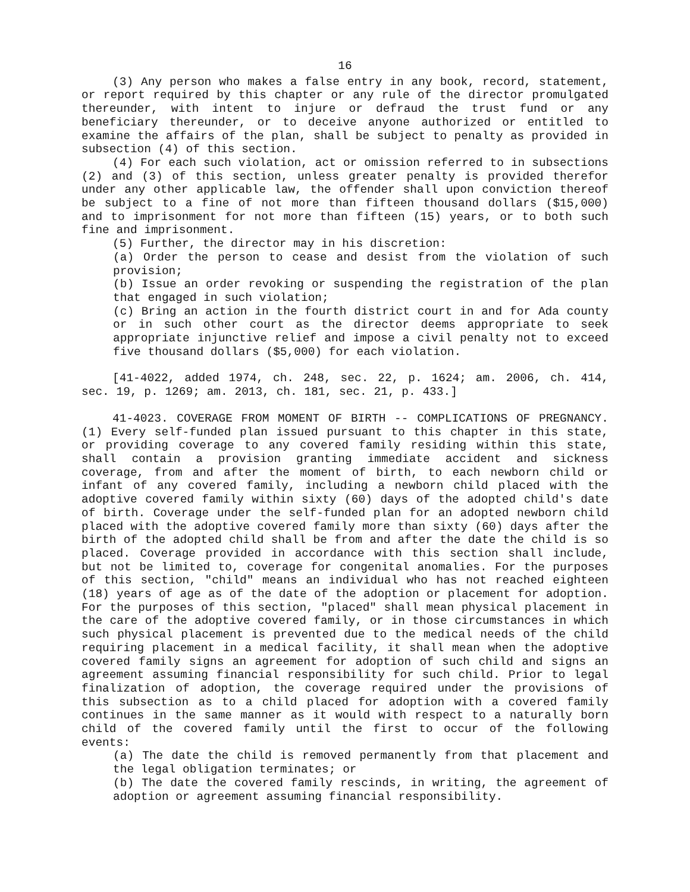16
(3) Any person who makes a false entry in any book, record, statement, or report required by this chapter or any rule of the director promulgated thereunder, with intent to injure or defraud the trust fund or any beneficiary thereunder, or to deceive anyone authorized or entitled to examine the affairs of the plan, shall be subject to penalty as provided in subsection (4) of this section.
(4) For each such violation, act or omission referred to in subsections (2) and (3) of this section, unless greater penalty is provided therefor under any other applicable law, the offender shall upon conviction thereof be subject to a fine of not more than fifteen thousand dollars ($15,000) and to imprisonment for not more than fifteen (15) years, or to both such fine and imprisonment.
(5) Further, the director may in his discretion:
(a) Order the person to cease and desist from the violation of such provision;
(b) Issue an order revoking or suspending the registration of the plan that engaged in such violation;
(c) Bring an action in the fourth district court in and for Ada county or in such other court as the director deems appropriate to seek appropriate injunctive relief and impose a civil penalty not to exceed five thousand dollars ($5,000) for each violation.
[41-4022, added 1974, ch. 248, sec. 22, p. 1624; am. 2006, ch. 414, sec. 19, p. 1269; am. 2013, ch. 181, sec. 21, p. 433.]
41-4023. COVERAGE FROM MOMENT OF BIRTH -- COMPLICATIONS OF PREGNANCY. (1) Every self-funded plan issued pursuant to this chapter in this state, or providing coverage to any covered family residing within this state, shall contain a provision granting immediate accident and sickness coverage, from and after the moment of birth, to each newborn child or infant of any covered family, including a newborn child placed with the adoptive covered family within sixty (60) days of the adopted child's date of birth. Coverage under the self-funded plan for an adopted newborn child placed with the adoptive covered family more than sixty (60) days after the birth of the adopted child shall be from and after the date the child is so placed. Coverage provided in accordance with this section shall include, but not be limited to, coverage for congenital anomalies. For the purposes of this section, "child" means an individual who has not reached eighteen (18) years of age as of the date of the adoption or placement for adoption. For the purposes of this section, "placed" shall mean physical placement in the care of the adoptive covered family, or in those circumstances in which such physical placement is prevented due to the medical needs of the child requiring placement in a medical facility, it shall mean when the adoptive covered family signs an agreement for adoption of such child and signs an agreement assuming financial responsibility for such child. Prior to legal finalization of adoption, the coverage required under the provisions of this subsection as to a child placed for adoption with a covered family continues in the same manner as it would with respect to a naturally born child of the covered family until the first to occur of the following events:
(a) The date the child is removed permanently from that placement and the legal obligation terminates; or
(b) The date the covered family rescinds, in writing, the agreement of adoption or agreement assuming financial responsibility.